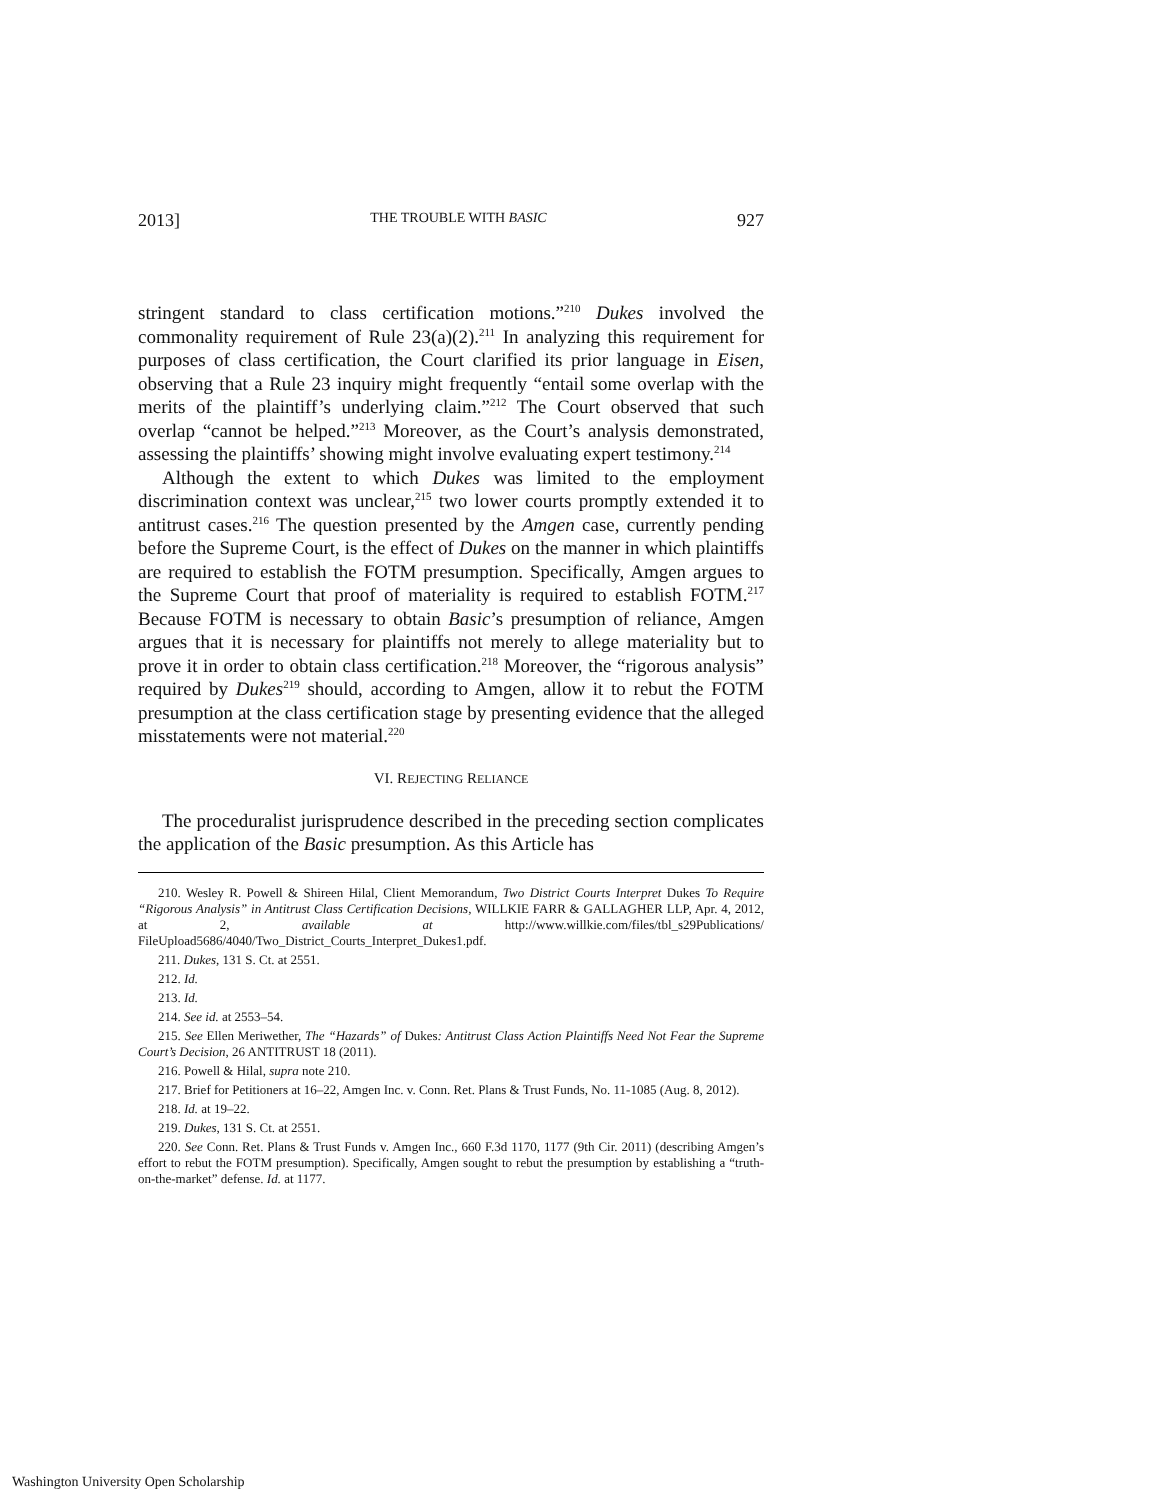2013] THE TROUBLE WITH BASIC 927
stringent standard to class certification motions.”<sup>210</sup> Dukes involved the commonality requirement of Rule 23(a)(2).<sup>211</sup> In analyzing this requirement for purposes of class certification, the Court clarified its prior language in Eisen, observing that a Rule 23 inquiry might frequently “entail some overlap with the merits of the plaintiff’s underlying claim.”<sup>212</sup> The Court observed that such overlap “cannot be helped.”<sup>213</sup> Moreover, as the Court’s analysis demonstrated, assessing the plaintiffs’ showing might involve evaluating expert testimony.<sup>214</sup>
Although the extent to which Dukes was limited to the employment discrimination context was unclear,<sup>215</sup> two lower courts promptly extended it to antitrust cases.<sup>216</sup> The question presented by the Amgen case, currently pending before the Supreme Court, is the effect of Dukes on the manner in which plaintiffs are required to establish the FOTM presumption. Specifically, Amgen argues to the Supreme Court that proof of materiality is required to establish FOTM.<sup>217</sup> Because FOTM is necessary to obtain Basic’s presumption of reliance, Amgen argues that it is necessary for plaintiffs not merely to allege materiality but to prove it in order to obtain class certification.<sup>218</sup> Moreover, the “rigorous analysis” required by Dukes<sup>219</sup> should, according to Amgen, allow it to rebut the FOTM presumption at the class certification stage by presenting evidence that the alleged misstatements were not material.<sup>220</sup>
VI. REJECTING RELIANCE
The proceduralist jurisprudence described in the preceding section complicates the application of the Basic presumption. As this Article has
210. Wesley R. Powell & Shireen Hilal, Client Memorandum, Two District Courts Interpret Dukes To Require “Rigorous Analysis” in Antitrust Class Certification Decisions, WILLKIE FARR & GALLAGHER LLP, Apr. 4, 2012, at 2, available at http://www.willkie.com/files/tbl_s29Publications/ FileUpload5686/4040/Two_District_Courts_Interpret_Dukes1.pdf.
211. Dukes, 131 S. Ct. at 2551.
212. Id.
213. Id.
214. See id. at 2553–54.
215. See Ellen Meriwether, The “Hazards” of Dukes: Antitrust Class Action Plaintiffs Need Not Fear the Supreme Court’s Decision, 26 ANTITRUST 18 (2011).
216. Powell & Hilal, supra note 210.
217. Brief for Petitioners at 16–22, Amgen Inc. v. Conn. Ret. Plans & Trust Funds, No. 11-1085 (Aug. 8, 2012).
218. Id. at 19–22.
219. Dukes, 131 S. Ct. at 2551.
220. See Conn. Ret. Plans & Trust Funds v. Amgen Inc., 660 F.3d 1170, 1177 (9th Cir. 2011) (describing Amgen’s effort to rebut the FOTM presumption). Specifically, Amgen sought to rebut the presumption by establishing a “truth-on-the-market” defense. Id. at 1177.
Washington University Open Scholarship